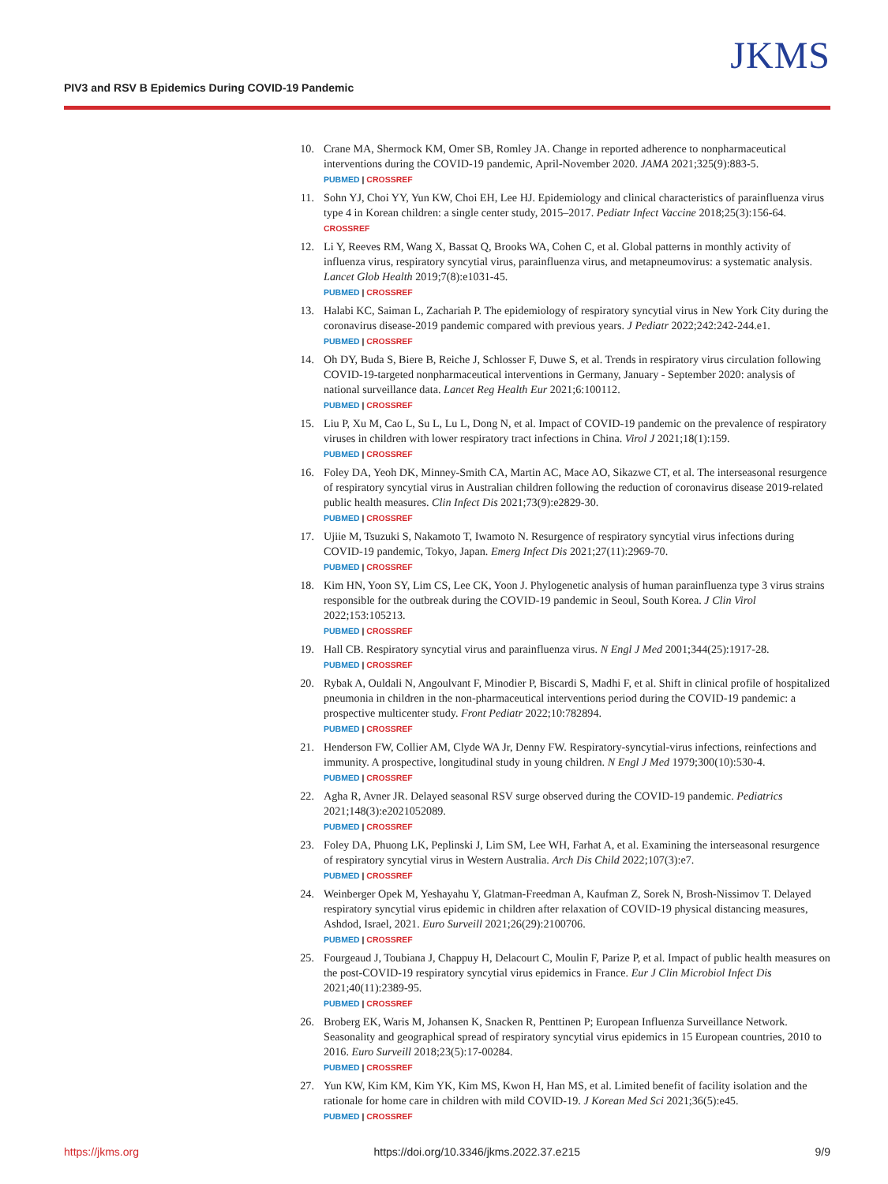PIV3 and RSV B Epidemics During COVID-19 Pandemic
JKMS
10. Crane MA, Shermock KM, Omer SB, Romley JA. Change in reported adherence to nonpharmaceutical interventions during the COVID-19 pandemic, April-November 2020. JAMA 2021;325(9):883-5.
PUBMED | CROSSREF
11. Sohn YJ, Choi YY, Yun KW, Choi EH, Lee HJ. Epidemiology and clinical characteristics of parainfluenza virus type 4 in Korean children: a single center study, 2015–2017. Pediatr Infect Vaccine 2018;25(3):156-64.
CROSSREF
12. Li Y, Reeves RM, Wang X, Bassat Q, Brooks WA, Cohen C, et al. Global patterns in monthly activity of influenza virus, respiratory syncytial virus, parainfluenza virus, and metapneumovirus: a systematic analysis. Lancet Glob Health 2019;7(8):e1031-45.
PUBMED | CROSSREF
13. Halabi KC, Saiman L, Zachariah P. The epidemiology of respiratory syncytial virus in New York City during the coronavirus disease-2019 pandemic compared with previous years. J Pediatr 2022;242:242-244.e1.
PUBMED | CROSSREF
14. Oh DY, Buda S, Biere B, Reiche J, Schlosser F, Duwe S, et al. Trends in respiratory virus circulation following COVID-19-targeted nonpharmaceutical interventions in Germany, January - September 2020: analysis of national surveillance data. Lancet Reg Health Eur 2021;6:100112.
PUBMED | CROSSREF
15. Liu P, Xu M, Cao L, Su L, Lu L, Dong N, et al. Impact of COVID-19 pandemic on the prevalence of respiratory viruses in children with lower respiratory tract infections in China. Virol J 2021;18(1):159.
PUBMED | CROSSREF
16. Foley DA, Yeoh DK, Minney-Smith CA, Martin AC, Mace AO, Sikazwe CT, et al. The interseasonal resurgence of respiratory syncytial virus in Australian children following the reduction of coronavirus disease 2019-related public health measures. Clin Infect Dis 2021;73(9):e2829-30.
PUBMED | CROSSREF
17. Ujiie M, Tsuzuki S, Nakamoto T, Iwamoto N. Resurgence of respiratory syncytial virus infections during COVID-19 pandemic, Tokyo, Japan. Emerg Infect Dis 2021;27(11):2969-70.
PUBMED | CROSSREF
18. Kim HN, Yoon SY, Lim CS, Lee CK, Yoon J. Phylogenetic analysis of human parainfluenza type 3 virus strains responsible for the outbreak during the COVID-19 pandemic in Seoul, South Korea. J Clin Virol 2022;153:105213.
PUBMED | CROSSREF
19. Hall CB. Respiratory syncytial virus and parainfluenza virus. N Engl J Med 2001;344(25):1917-28.
PUBMED | CROSSREF
20. Rybak A, Ouldali N, Angoulvant F, Minodier P, Biscardi S, Madhi F, et al. Shift in clinical profile of hospitalized pneumonia in children in the non-pharmaceutical interventions period during the COVID-19 pandemic: a prospective multicenter study. Front Pediatr 2022;10:782894.
PUBMED | CROSSREF
21. Henderson FW, Collier AM, Clyde WA Jr, Denny FW. Respiratory-syncytial-virus infections, reinfections and immunity. A prospective, longitudinal study in young children. N Engl J Med 1979;300(10):530-4.
PUBMED | CROSSREF
22. Agha R, Avner JR. Delayed seasonal RSV surge observed during the COVID-19 pandemic. Pediatrics 2021;148(3):e2021052089.
PUBMED | CROSSREF
23. Foley DA, Phuong LK, Peplinski J, Lim SM, Lee WH, Farhat A, et al. Examining the interseasonal resurgence of respiratory syncytial virus in Western Australia. Arch Dis Child 2022;107(3):e7.
PUBMED | CROSSREF
24. Weinberger Opek M, Yeshayahu Y, Glatman-Freedman A, Kaufman Z, Sorek N, Brosh-Nissimov T. Delayed respiratory syncytial virus epidemic in children after relaxation of COVID-19 physical distancing measures, Ashdod, Israel, 2021. Euro Surveill 2021;26(29):2100706.
PUBMED | CROSSREF
25. Fourgeaud J, Toubiana J, Chappuy H, Delacourt C, Moulin F, Parize P, et al. Impact of public health measures on the post-COVID-19 respiratory syncytial virus epidemics in France. Eur J Clin Microbiol Infect Dis 2021;40(11):2389-95.
PUBMED | CROSSREF
26. Broberg EK, Waris M, Johansen K, Snacken R, Penttinen P; European Influenza Surveillance Network. Seasonality and geographical spread of respiratory syncytial virus epidemics in 15 European countries, 2010 to 2016. Euro Surveill 2018;23(5):17-00284.
PUBMED | CROSSREF
27. Yun KW, Kim KM, Kim YK, Kim MS, Kwon H, Han MS, et al. Limited benefit of facility isolation and the rationale for home care in children with mild COVID-19. J Korean Med Sci 2021;36(5):e45.
PUBMED | CROSSREF
https://jkms.org https://doi.org/10.3346/jkms.2022.37.e215 9/9